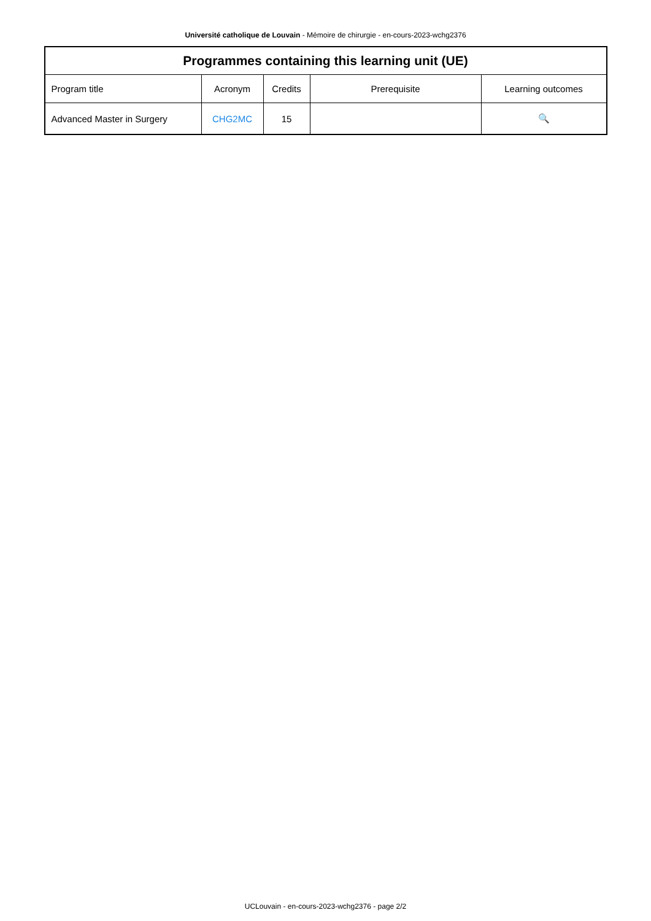Université catholique de Louvain - Mémoire de chirurgie - en-cours-2023-wchg2376
| Programmes containing this learning unit (UE) | | | | |
| --- | --- | --- | --- | --- |
| Program title | Acronym | Credits | Prerequisite | Learning outcomes |
| Advanced Master in Surgery | CHG2MC | 15 | | 🔍 |
UCLouvain - en-cours-2023-wchg2376 - page 2/2